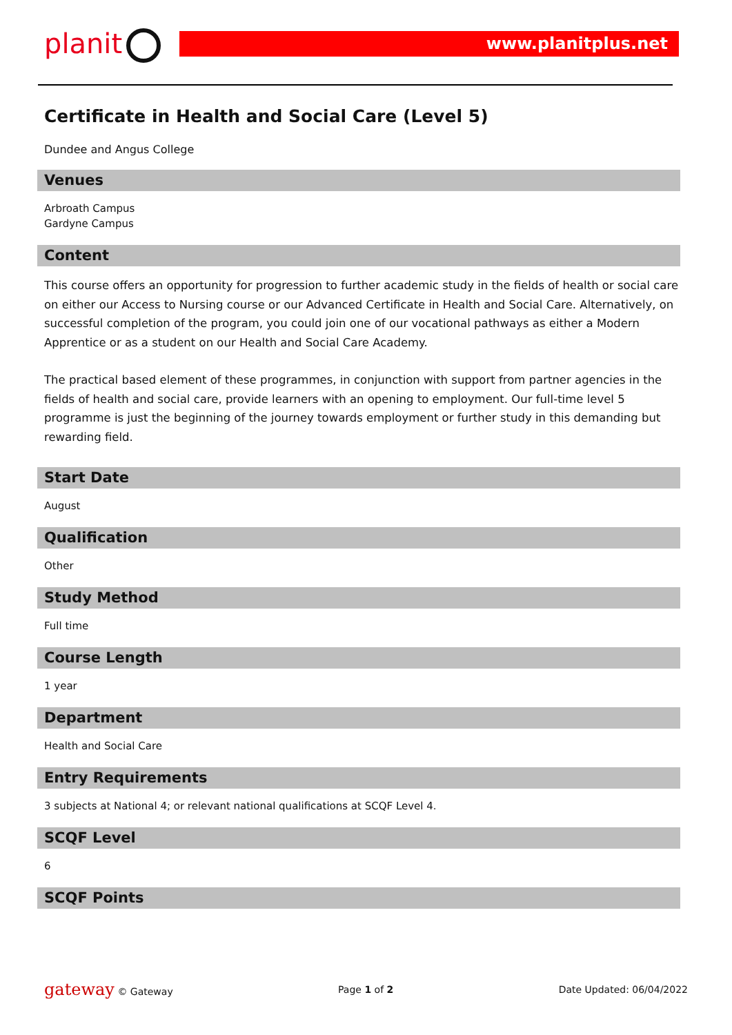planit www.planitplus.net
Certificate in Health and Social Care (Level 5)
Dundee and Angus College
Venues
Arbroath Campus
Gardyne Campus
Content
This course offers an opportunity for progression to further academic study in the fields of health or social care on either our Access to Nursing course or our Advanced Certificate in Health and Social Care. Alternatively, on successful completion of the program, you could join one of our vocational pathways as either a Modern Apprentice or as a student on our Health and Social Care Academy.
The practical based element of these programmes, in conjunction with support from partner agencies in the fields of health and social care, provide learners with an opening to employment. Our full-time level 5 programme is just the beginning of the journey towards employment or further study in this demanding but rewarding field.
Start Date
August
Qualification
Other
Study Method
Full time
Course Length
1 year
Department
Health and Social Care
Entry Requirements
3 subjects at National 4; or relevant national qualifications at SCQF Level 4.
SCQF Level
6
SCQF Points
gateway © Gateway Page 1 of 2 Date Updated: 06/04/2022